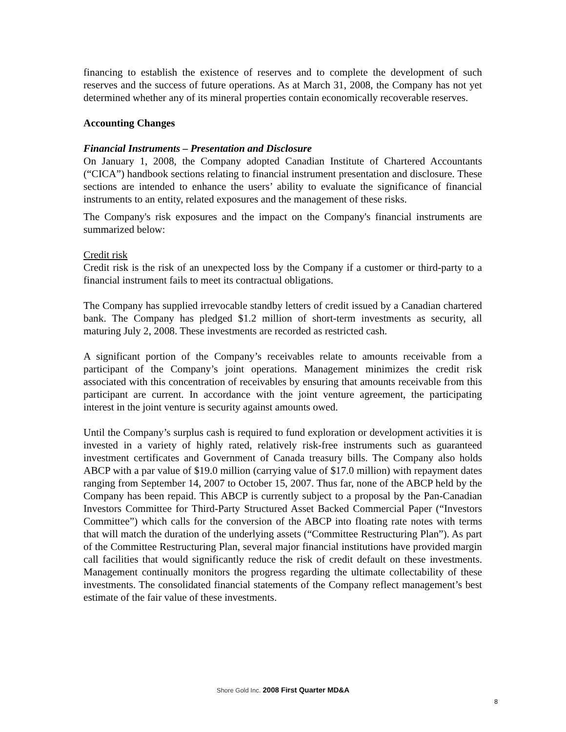financing to establish the existence of reserves and to complete the development of such reserves and the success of future operations. As at March 31, 2008, the Company has not yet determined whether any of its mineral properties contain economically recoverable reserves.
Accounting Changes
Financial Instruments – Presentation and Disclosure
On January 1, 2008, the Company adopted Canadian Institute of Chartered Accountants (“CICA”) handbook sections relating to financial instrument presentation and disclosure. These sections are intended to enhance the users’ ability to evaluate the significance of financial instruments to an entity, related exposures and the management of these risks.
The Company's risk exposures and the impact on the Company's financial instruments are summarized below:
Credit risk
Credit risk is the risk of an unexpected loss by the Company if a customer or third-party to a financial instrument fails to meet its contractual obligations.
The Company has supplied irrevocable standby letters of credit issued by a Canadian chartered bank. The Company has pledged $1.2 million of short-term investments as security, all maturing July 2, 2008. These investments are recorded as restricted cash.
A significant portion of the Company’s receivables relate to amounts receivable from a participant of the Company’s joint operations. Management minimizes the credit risk associated with this concentration of receivables by ensuring that amounts receivable from this participant are current. In accordance with the joint venture agreement, the participating interest in the joint venture is security against amounts owed.
Until the Company’s surplus cash is required to fund exploration or development activities it is invested in a variety of highly rated, relatively risk-free instruments such as guaranteed investment certificates and Government of Canada treasury bills. The Company also holds ABCP with a par value of $19.0 million (carrying value of $17.0 million) with repayment dates ranging from September 14, 2007 to October 15, 2007. Thus far, none of the ABCP held by the Company has been repaid. This ABCP is currently subject to a proposal by the Pan-Canadian Investors Committee for Third-Party Structured Asset Backed Commercial Paper (“Investors Committee”) which calls for the conversion of the ABCP into floating rate notes with terms that will match the duration of the underlying assets (“Committee Restructuring Plan”). As part of the Committee Restructuring Plan, several major financial institutions have provided margin call facilities that would significantly reduce the risk of credit default on these investments. Management continually monitors the progress regarding the ultimate collectability of these investments. The consolidated financial statements of the Company reflect management’s best estimate of the fair value of these investments.
Shore Gold Inc. 2008 First Quarter MD&A
8